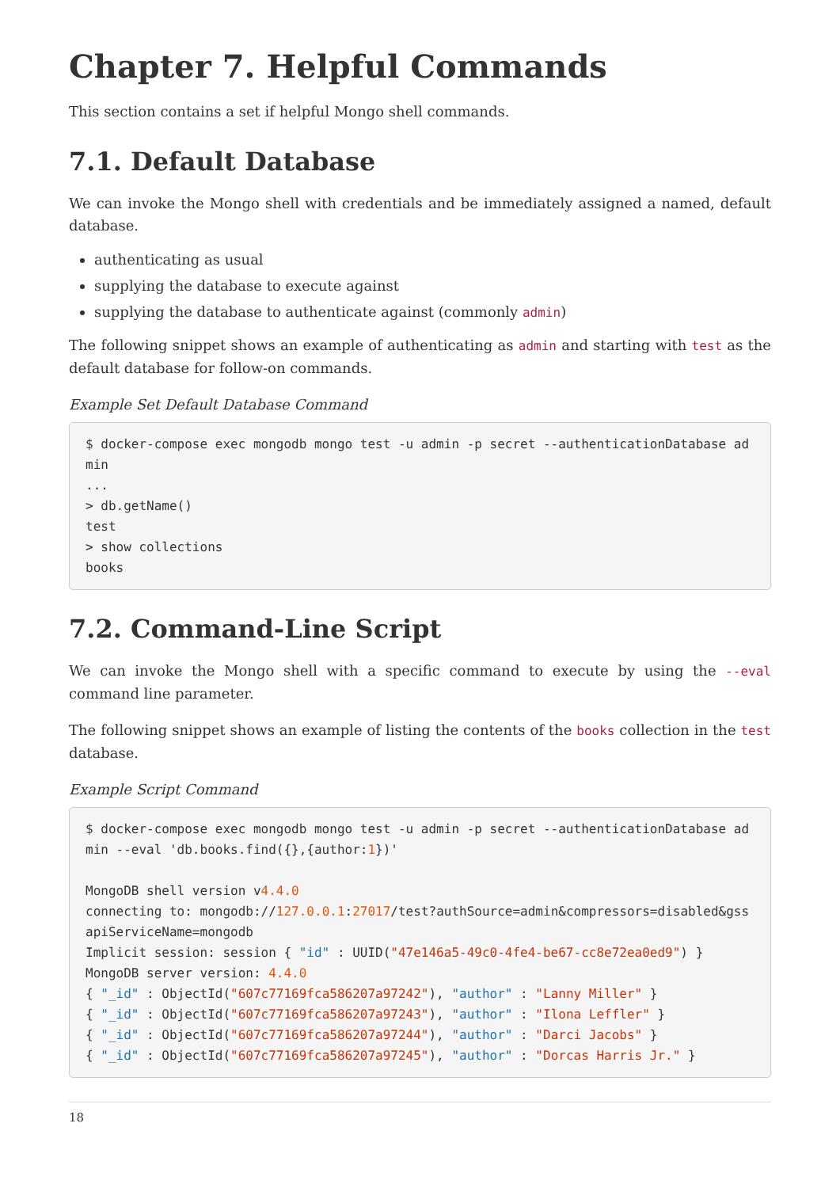Chapter 7. Helpful Commands
This section contains a set if helpful Mongo shell commands.
7.1. Default Database
We can invoke the Mongo shell with credentials and be immediately assigned a named, default database.
authenticating as usual
supplying the database to execute against
supplying the database to authenticate against (commonly admin)
The following snippet shows an example of authenticating as admin and starting with test as the default database for follow-on commands.
Example Set Default Database Command
$ docker-compose exec mongodb mongo test -u admin -p secret --authenticationDatabase admin
...
> db.getName()
test
> show collections
books
7.2. Command-Line Script
We can invoke the Mongo shell with a specific command to execute by using the --eval command line parameter.
The following snippet shows an example of listing the contents of the books collection in the test database.
Example Script Command
$ docker-compose exec mongodb mongo test -u admin -p secret --authenticationDatabase admin --eval 'db.books.find({},{author:1})'

MongoDB shell version v4.4.0
connecting to: mongodb://127.0.0.1:27017/test?authSource=admin&compressors=disabled&gssapiServiceName=mongodb
Implicit session: session { "id" : UUID("47e146a5-49c0-4fe4-be67-cc8e72ea0ed9") }
MongoDB server version: 4.4.0
{ "_id" : ObjectId("607c77169fca586207a97242"), "author" : "Lanny Miller" }
{ "_id" : ObjectId("607c77169fca586207a97243"), "author" : "Ilona Leffler" }
{ "_id" : ObjectId("607c77169fca586207a97244"), "author" : "Darci Jacobs" }
{ "_id" : ObjectId("607c77169fca586207a97245"), "author" : "Dorcas Harris Jr." }
18